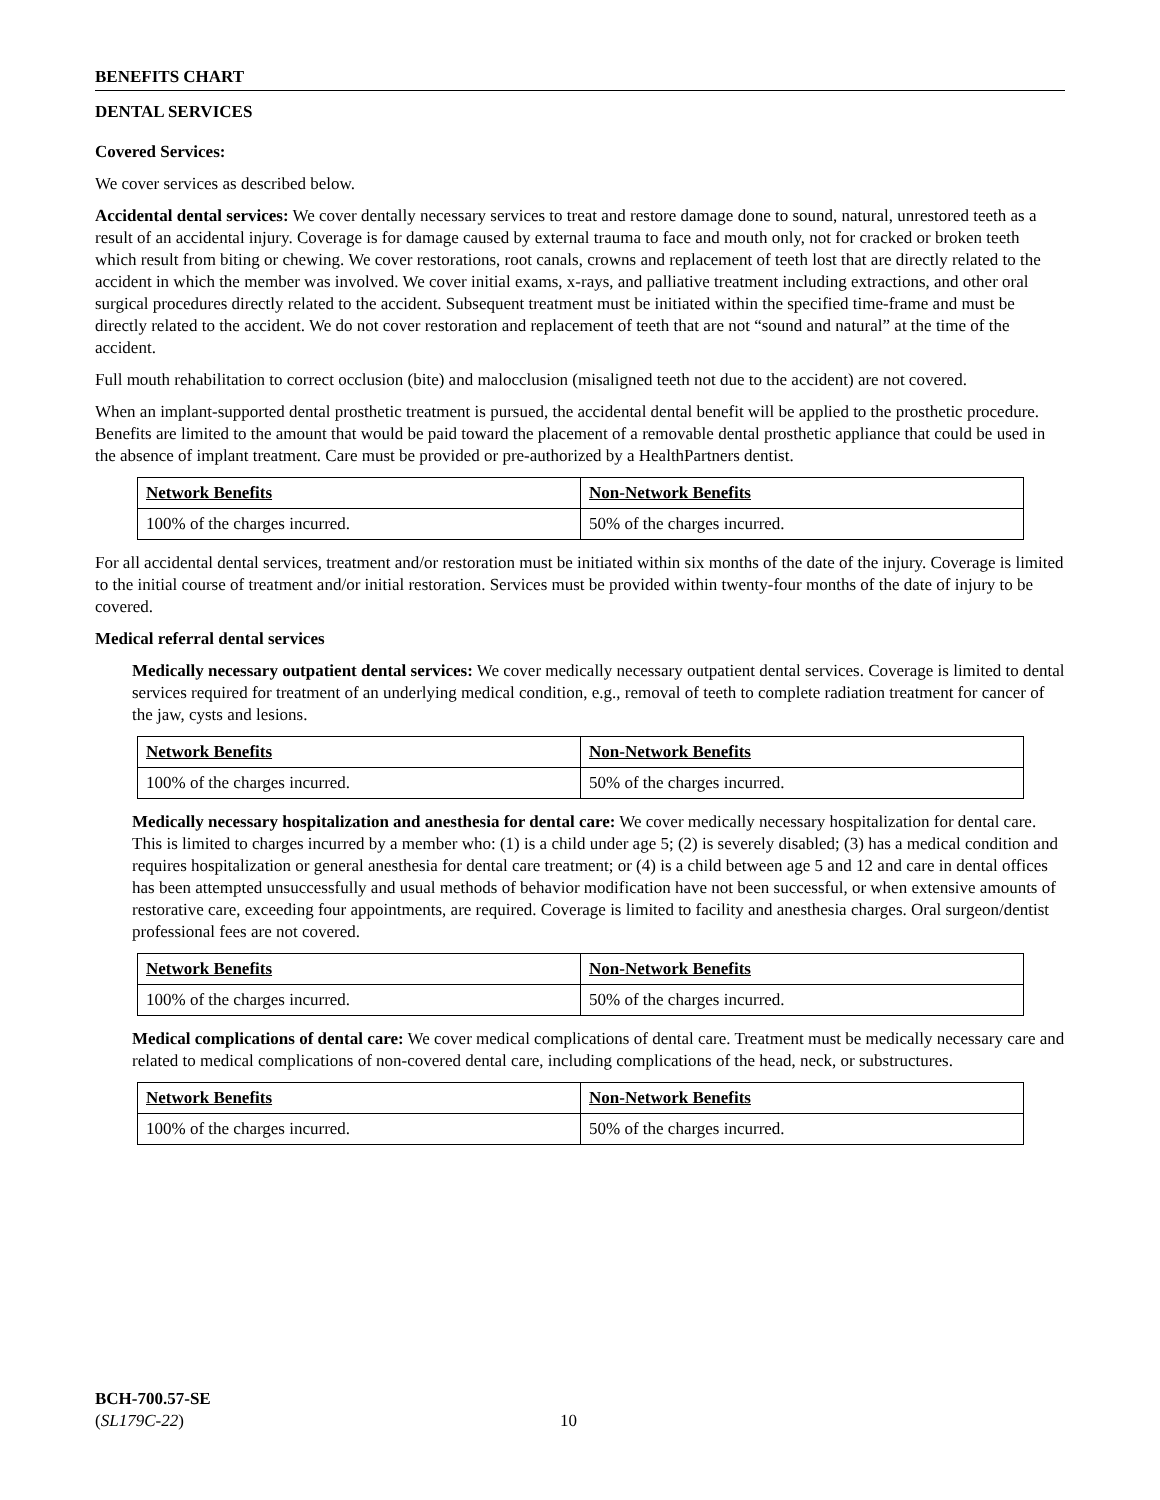BENEFITS CHART
DENTAL SERVICES
Covered Services:
We cover services as described below.
Accidental dental services: We cover dentally necessary services to treat and restore damage done to sound, natural, unrestored teeth as a result of an accidental injury. Coverage is for damage caused by external trauma to face and mouth only, not for cracked or broken teeth which result from biting or chewing. We cover restorations, root canals, crowns and replacement of teeth lost that are directly related to the accident in which the member was involved. We cover initial exams, x-rays, and palliative treatment including extractions, and other oral surgical procedures directly related to the accident. Subsequent treatment must be initiated within the specified time-frame and must be directly related to the accident. We do not cover restoration and replacement of teeth that are not “sound and natural” at the time of the accident.
Full mouth rehabilitation to correct occlusion (bite) and malocclusion (misaligned teeth not due to the accident) are not covered.
When an implant-supported dental prosthetic treatment is pursued, the accidental dental benefit will be applied to the prosthetic procedure. Benefits are limited to the amount that would be paid toward the placement of a removable dental prosthetic appliance that could be used in the absence of implant treatment. Care must be provided or pre-authorized by a HealthPartners dentist.
| Network Benefits | Non-Network Benefits |
| --- | --- |
| 100% of the charges incurred. | 50% of the charges incurred. |
For all accidental dental services, treatment and/or restoration must be initiated within six months of the date of the injury. Coverage is limited to the initial course of treatment and/or initial restoration. Services must be provided within twenty-four months of the date of injury to be covered.
Medical referral dental services
Medically necessary outpatient dental services: We cover medically necessary outpatient dental services. Coverage is limited to dental services required for treatment of an underlying medical condition, e.g., removal of teeth to complete radiation treatment for cancer of the jaw, cysts and lesions.
| Network Benefits | Non-Network Benefits |
| --- | --- |
| 100% of the charges incurred. | 50% of the charges incurred. |
Medically necessary hospitalization and anesthesia for dental care: We cover medically necessary hospitalization for dental care. This is limited to charges incurred by a member who: (1) is a child under age 5; (2) is severely disabled; (3) has a medical condition and requires hospitalization or general anesthesia for dental care treatment; or (4) is a child between age 5 and 12 and care in dental offices has been attempted unsuccessfully and usual methods of behavior modification have not been successful, or when extensive amounts of restorative care, exceeding four appointments, are required. Coverage is limited to facility and anesthesia charges. Oral surgeon/dentist professional fees are not covered.
| Network Benefits | Non-Network Benefits |
| --- | --- |
| 100% of the charges incurred. | 50% of the charges incurred. |
Medical complications of dental care: We cover medical complications of dental care. Treatment must be medically necessary care and related to medical complications of non-covered dental care, including complications of the head, neck, or substructures.
| Network Benefits | Non-Network Benefits |
| --- | --- |
| 100% of the charges incurred. | 50% of the charges incurred. |
BCH-700.57-SE
(SL179C-22)
10